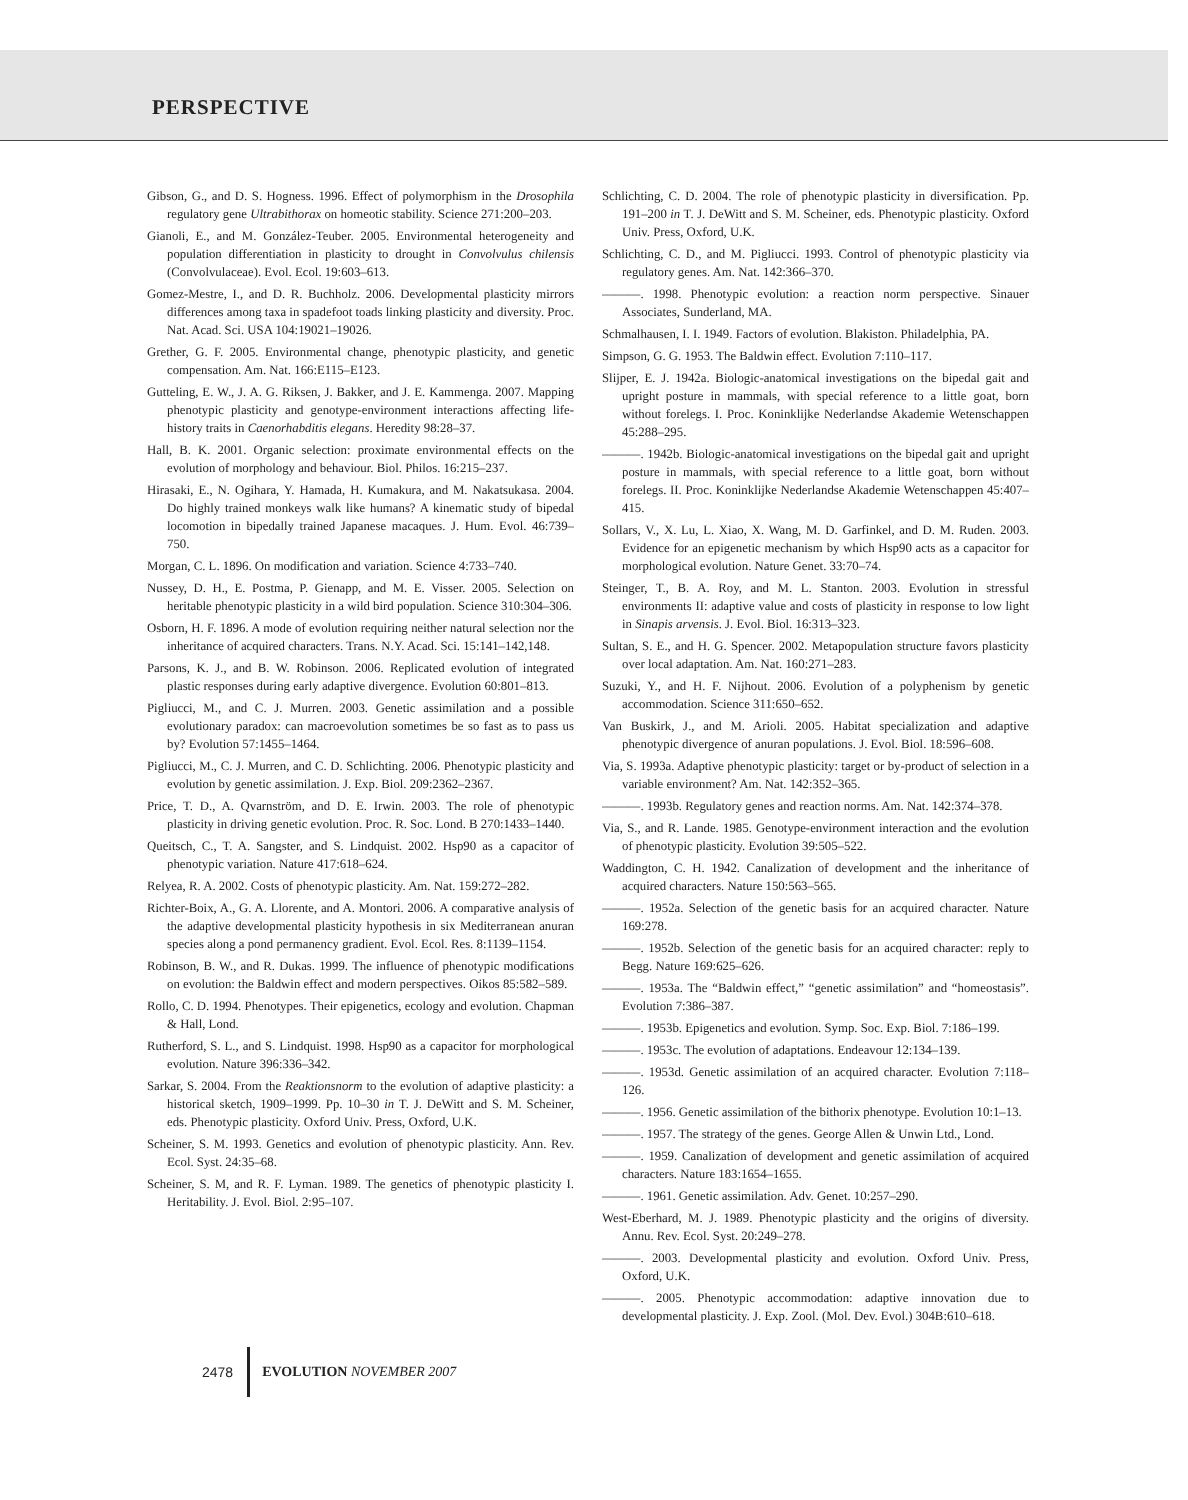PERSPECTIVE
Gibson, G., and D. S. Hogness. 1996. Effect of polymorphism in the Drosophila regulatory gene Ultrabithorax on homeotic stability. Science 271:200–203.
Gianoli, E., and M. González-Teuber. 2005. Environmental heterogeneity and population differentiation in plasticity to drought in Convolvulus chilensis (Convolvulaceae). Evol. Ecol. 19:603–613.
Gomez-Mestre, I., and D. R. Buchholz. 2006. Developmental plasticity mirrors differences among taxa in spadefoot toads linking plasticity and diversity. Proc. Nat. Acad. Sci. USA 104:19021–19026.
Grether, G. F. 2005. Environmental change, phenotypic plasticity, and genetic compensation. Am. Nat. 166:E115–E123.
Gutteling, E. W., J. A. G. Riksen, J. Bakker, and J. E. Kammenga. 2007. Mapping phenotypic plasticity and genotype-environment interactions affecting life-history traits in Caenorhabditis elegans. Heredity 98:28–37.
Hall, B. K. 2001. Organic selection: proximate environmental effects on the evolution of morphology and behaviour. Biol. Philos. 16:215–237.
Hirasaki, E., N. Ogihara, Y. Hamada, H. Kumakura, and M. Nakatsukasa. 2004. Do highly trained monkeys walk like humans? A kinematic study of bipedal locomotion in bipedally trained Japanese macaques. J. Hum. Evol. 46:739–750.
Morgan, C. L. 1896. On modification and variation. Science 4:733–740.
Nussey, D. H., E. Postma, P. Gienapp, and M. E. Visser. 2005. Selection on heritable phenotypic plasticity in a wild bird population. Science 310:304–306.
Osborn, H. F. 1896. A mode of evolution requiring neither natural selection nor the inheritance of acquired characters. Trans. N.Y. Acad. Sci. 15:141–142,148.
Parsons, K. J., and B. W. Robinson. 2006. Replicated evolution of integrated plastic responses during early adaptive divergence. Evolution 60:801–813.
Pigliucci, M., and C. J. Murren. 2003. Genetic assimilation and a possible evolutionary paradox: can macroevolution sometimes be so fast as to pass us by? Evolution 57:1455–1464.
Pigliucci, M., C. J. Murren, and C. D. Schlichting. 2006. Phenotypic plasticity and evolution by genetic assimilation. J. Exp. Biol. 209:2362–2367.
Price, T. D., A. Qvarnström, and D. E. Irwin. 2003. The role of phenotypic plasticity in driving genetic evolution. Proc. R. Soc. Lond. B 270:1433–1440.
Queitsch, C., T. A. Sangster, and S. Lindquist. 2002. Hsp90 as a capacitor of phenotypic variation. Nature 417:618–624.
Relyea, R. A. 2002. Costs of phenotypic plasticity. Am. Nat. 159:272–282.
Richter-Boix, A., G. A. Llorente, and A. Montori. 2006. A comparative analysis of the adaptive developmental plasticity hypothesis in six Mediterranean anuran species along a pond permanency gradient. Evol. Ecol. Res. 8:1139–1154.
Robinson, B. W., and R. Dukas. 1999. The influence of phenotypic modifications on evolution: the Baldwin effect and modern perspectives. Oikos 85:582–589.
Rollo, C. D. 1994. Phenotypes. Their epigenetics, ecology and evolution. Chapman & Hall, Lond.
Rutherford, S. L., and S. Lindquist. 1998. Hsp90 as a capacitor for morphological evolution. Nature 396:336–342.
Sarkar, S. 2004. From the Reaktionsnorm to the evolution of adaptive plasticity: a historical sketch, 1909–1999. Pp. 10–30 in T. J. DeWitt and S. M. Scheiner, eds. Phenotypic plasticity. Oxford Univ. Press, Oxford, U.K.
Scheiner, S. M. 1993. Genetics and evolution of phenotypic plasticity. Ann. Rev. Ecol. Syst. 24:35–68.
Scheiner, S. M, and R. F. Lyman. 1989. The genetics of phenotypic plasticity I. Heritability. J. Evol. Biol. 2:95–107.
Schlichting, C. D. 2004. The role of phenotypic plasticity in diversification. Pp. 191–200 in T. J. DeWitt and S. M. Scheiner, eds. Phenotypic plasticity. Oxford Univ. Press, Oxford, U.K.
Schlichting, C. D., and M. Pigliucci. 1993. Control of phenotypic plasticity via regulatory genes. Am. Nat. 142:366–370.
———. 1998. Phenotypic evolution: a reaction norm perspective. Sinauer Associates, Sunderland, MA.
Schmalhausen, I. I. 1949. Factors of evolution. Blakiston. Philadelphia, PA.
Simpson, G. G. 1953. The Baldwin effect. Evolution 7:110–117.
Slijper, E. J. 1942a. Biologic-anatomical investigations on the bipedal gait and upright posture in mammals, with special reference to a little goat, born without forelegs. I. Proc. Koninklijke Nederlandse Akademie Wetenschappen 45:288–295.
———. 1942b. Biologic-anatomical investigations on the bipedal gait and upright posture in mammals, with special reference to a little goat, born without forelegs. II. Proc. Koninklijke Nederlandse Akademie Wetenschappen 45:407–415.
Sollars, V., X. Lu, L. Xiao, X. Wang, M. D. Garfinkel, and D. M. Ruden. 2003. Evidence for an epigenetic mechanism by which Hsp90 acts as a capacitor for morphological evolution. Nature Genet. 33:70–74.
Steinger, T., B. A. Roy, and M. L. Stanton. 2003. Evolution in stressful environments II: adaptive value and costs of plasticity in response to low light in Sinapis arvensis. J. Evol. Biol. 16:313–323.
Sultan, S. E., and H. G. Spencer. 2002. Metapopulation structure favors plasticity over local adaptation. Am. Nat. 160:271–283.
Suzuki, Y., and H. F. Nijhout. 2006. Evolution of a polyphenism by genetic accommodation. Science 311:650–652.
Van Buskirk, J., and M. Arioli. 2005. Habitat specialization and adaptive phenotypic divergence of anuran populations. J. Evol. Biol. 18:596–608.
Via, S. 1993a. Adaptive phenotypic plasticity: target or by-product of selection in a variable environment? Am. Nat. 142:352–365.
———. 1993b. Regulatory genes and reaction norms. Am. Nat. 142:374–378.
Via, S., and R. Lande. 1985. Genotype-environment interaction and the evolution of phenotypic plasticity. Evolution 39:505–522.
Waddington, C. H. 1942. Canalization of development and the inheritance of acquired characters. Nature 150:563–565.
———. 1952a. Selection of the genetic basis for an acquired character. Nature 169:278.
———. 1952b. Selection of the genetic basis for an acquired character: reply to Begg. Nature 169:625–626.
———. 1953a. The “Baldwin effect,” “genetic assimilation” and “homeostasis”. Evolution 7:386–387.
———. 1953b. Epigenetics and evolution. Symp. Soc. Exp. Biol. 7:186–199.
———. 1953c. The evolution of adaptations. Endeavour 12:134–139.
———. 1953d. Genetic assimilation of an acquired character. Evolution 7:118–126.
———. 1956. Genetic assimilation of the bithorix phenotype. Evolution 10:1–13.
———. 1957. The strategy of the genes. George Allen & Unwin Ltd., Lond.
———. 1959. Canalization of development and genetic assimilation of acquired characters. Nature 183:1654–1655.
———. 1961. Genetic assimilation. Adv. Genet. 10:257–290.
West-Eberhard, M. J. 1989. Phenotypic plasticity and the origins of diversity. Annu. Rev. Ecol. Syst. 20:249–278.
———. 2003. Developmental plasticity and evolution. Oxford Univ. Press, Oxford, U.K.
———. 2005. Phenotypic accommodation: adaptive innovation due to developmental plasticity. J. Exp. Zool. (Mol. Dev. Evol.) 304B:610–618.
2478 EVOLUTION NOVEMBER 2007